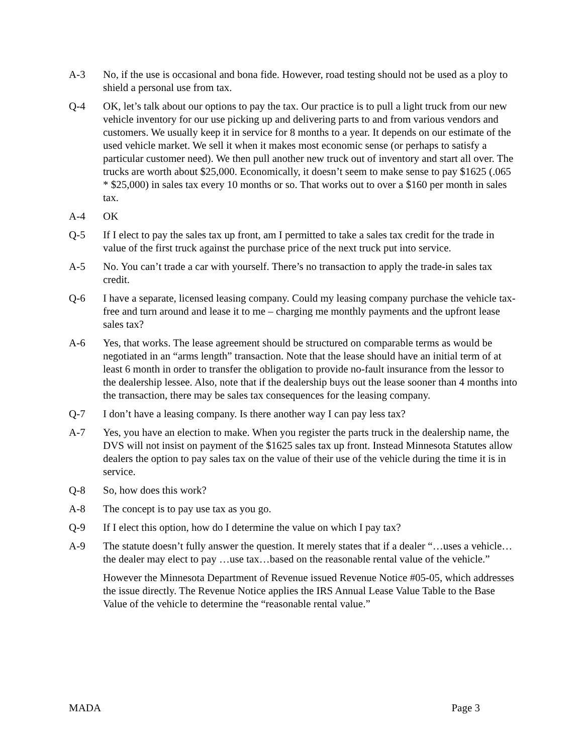A-3 No, if the use is occasional and bona fide. However, road testing should not be used as a ploy to shield a personal use from tax.
Q-4 OK, let’s talk about our options to pay the tax. Our practice is to pull a light truck from our new vehicle inventory for our use picking up and delivering parts to and from various vendors and customers. We usually keep it in service for 8 months to a year. It depends on our estimate of the used vehicle market. We sell it when it makes most economic sense (or perhaps to satisfy a particular customer need). We then pull another new truck out of inventory and start all over. The trucks are worth about $25,000. Economically, it doesn’t seem to make sense to pay $1625 (.065 * $25,000) in sales tax every 10 months or so. That works out to over a $160 per month in sales tax.
A-4 OK
Q-5 If I elect to pay the sales tax up front, am I permitted to take a sales tax credit for the trade in value of the first truck against the purchase price of the next truck put into service.
A-5 No. You can’t trade a car with yourself. There’s no transaction to apply the trade-in sales tax credit.
Q-6 I have a separate, licensed leasing company. Could my leasing company purchase the vehicle tax-free and turn around and lease it to me – charging me monthly payments and the upfront lease sales tax?
A-6 Yes, that works. The lease agreement should be structured on comparable terms as would be negotiated in an “arms length” transaction. Note that the lease should have an initial term of at least 6 month in order to transfer the obligation to provide no-fault insurance from the lessor to the dealership lessee. Also, note that if the dealership buys out the lease sooner than 4 months into the transaction, there may be sales tax consequences for the leasing company.
Q-7 I don’t have a leasing company. Is there another way I can pay less tax?
A-7 Yes, you have an election to make. When you register the parts truck in the dealership name, the DVS will not insist on payment of the $1625 sales tax up front. Instead Minnesota Statutes allow dealers the option to pay sales tax on the value of their use of the vehicle during the time it is in service.
Q-8 So, how does this work?
A-8 The concept is to pay use tax as you go.
Q-9 If I elect this option, how do I determine the value on which I pay tax?
A-9 The statute doesn’t fully answer the question. It merely states that if a dealer “…uses a vehicle…the dealer may elect to pay …use tax…based on the reasonable rental value of the vehicle.”
However the Minnesota Department of Revenue issued Revenue Notice #05-05, which addresses the issue directly. The Revenue Notice applies the IRS Annual Lease Value Table to the Base Value of the vehicle to determine the “reasonable rental value.”
MADA Page 3